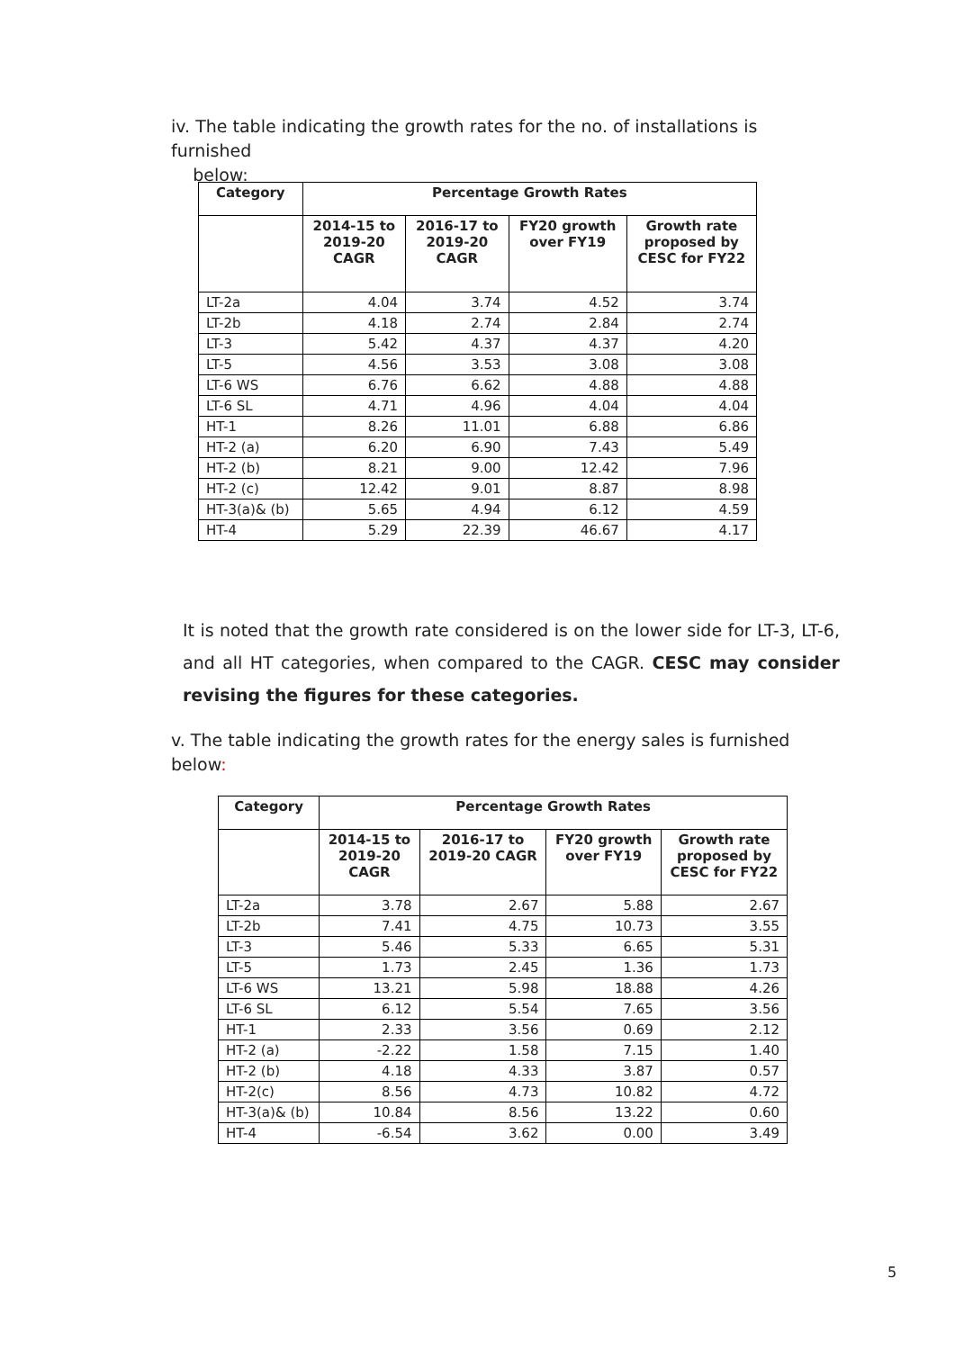iv. The table indicating the growth rates for the no. of installations is furnished
below:
| Category | Percentage Growth Rates | | | |
| --- | --- | --- | --- | --- |
| | 2014-15 to 2019-20 CAGR | 2016-17 to 2019-20 CAGR | FY20 growth over FY19 | Growth rate proposed by CESC for FY22 |
| LT-2a | 4.04 | 3.74 | 4.52 | 3.74 |
| LT-2b | 4.18 | 2.74 | 2.84 | 2.74 |
| LT-3 | 5.42 | 4.37 | 4.37 | 4.20 |
| LT-5 | 4.56 | 3.53 | 3.08 | 3.08 |
| LT-6 WS | 6.76 | 6.62 | 4.88 | 4.88 |
| LT-6 SL | 4.71 | 4.96 | 4.04 | 4.04 |
| HT-1 | 8.26 | 11.01 | 6.88 | 6.86 |
| HT-2 (a) | 6.20 | 6.90 | 7.43 | 5.49 |
| HT-2 (b) | 8.21 | 9.00 | 12.42 | 7.96 |
| HT-2 (c) | 12.42 | 9.01 | 8.87 | 8.98 |
| HT-3(a)& (b) | 5.65 | 4.94 | 6.12 | 4.59 |
| HT-4 | 5.29 | 22.39 | 46.67 | 4.17 |
It is noted that the growth rate considered is on the lower side for LT-3, LT-6, and all HT categories, when compared to the CAGR. CESC may consider revising the figures for these categories.
v. The table indicating the growth rates for the energy sales is furnished below:
| Category | Percentage Growth Rates | | | |
| --- | --- | --- | --- | --- |
| | 2014-15 to 2019-20 CAGR | 2016-17 to 2019-20 CAGR | FY20 growth over FY19 | Growth rate proposed by CESC for FY22 |
| LT-2a | 3.78 | 2.67 | 5.88 | 2.67 |
| LT-2b | 7.41 | 4.75 | 10.73 | 3.55 |
| LT-3 | 5.46 | 5.33 | 6.65 | 5.31 |
| LT-5 | 1.73 | 2.45 | 1.36 | 1.73 |
| LT-6 WS | 13.21 | 5.98 | 18.88 | 4.26 |
| LT-6 SL | 6.12 | 5.54 | 7.65 | 3.56 |
| HT-1 | 2.33 | 3.56 | 0.69 | 2.12 |
| HT-2 (a) | -2.22 | 1.58 | 7.15 | 1.40 |
| HT-2 (b) | 4.18 | 4.33 | 3.87 | 0.57 |
| HT-2(c) | 8.56 | 4.73 | 10.82 | 4.72 |
| HT-3(a)& (b) | 10.84 | 8.56 | 13.22 | 0.60 |
| HT-4 | -6.54 | 3.62 | 0.00 | 3.49 |
5